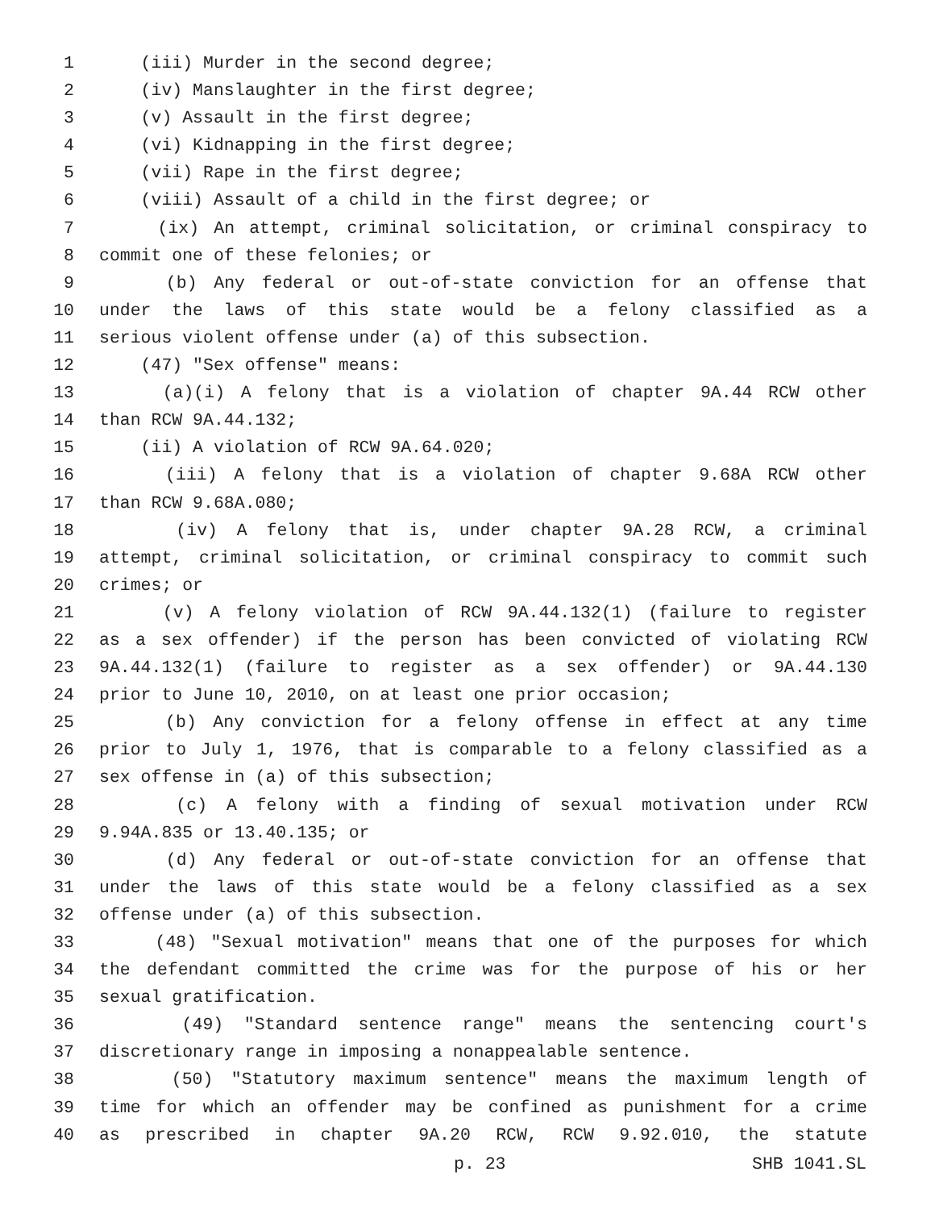1 (iii) Murder in the second degree;
2 (iv) Manslaughter in the first degree;
3 (v) Assault in the first degree;
4 (vi) Kidnapping in the first degree;
5 (vii) Rape in the first degree;
6 (viii) Assault of a child in the first degree; or
7 (ix) An attempt, criminal solicitation, or criminal conspiracy to
8 commit one of these felonies; or
9 (b) Any federal or out-of-state conviction for an offense that
10 under the laws of this state would be a felony classified as a
11 serious violent offense under (a) of this subsection.
12 (47) "Sex offense" means:
13 (a)(i) A felony that is a violation of chapter 9A.44 RCW other
14 than RCW 9A.44.132;
15 (ii) A violation of RCW 9A.64.020;
16 (iii) A felony that is a violation of chapter 9.68A RCW other
17 than RCW 9.68A.080;
18 (iv) A felony that is, under chapter 9A.28 RCW, a criminal
19 attempt, criminal solicitation, or criminal conspiracy to commit such
20 crimes; or
21 (v) A felony violation of RCW 9A.44.132(1) (failure to register
22 as a sex offender) if the person has been convicted of violating RCW
23 9A.44.132(1) (failure to register as a sex offender) or 9A.44.130
24 prior to June 10, 2010, on at least one prior occasion;
25 (b) Any conviction for a felony offense in effect at any time
26 prior to July 1, 1976, that is comparable to a felony classified as a
27 sex offense in (a) of this subsection;
28 (c) A felony with a finding of sexual motivation under RCW
29 9.94A.835 or 13.40.135; or
30 (d) Any federal or out-of-state conviction for an offense that
31 under the laws of this state would be a felony classified as a sex
32 offense under (a) of this subsection.
33 (48) "Sexual motivation" means that one of the purposes for which
34 the defendant committed the crime was for the purpose of his or her
35 sexual gratification.
36 (49) "Standard sentence range" means the sentencing court's
37 discretionary range in imposing a nonappealable sentence.
38 (50) "Statutory maximum sentence" means the maximum length of
39 time for which an offender may be confined as punishment for a crime
40 as prescribed in chapter 9A.20 RCW, RCW 9.92.010, the statute
p. 23 SHB 1041.SL